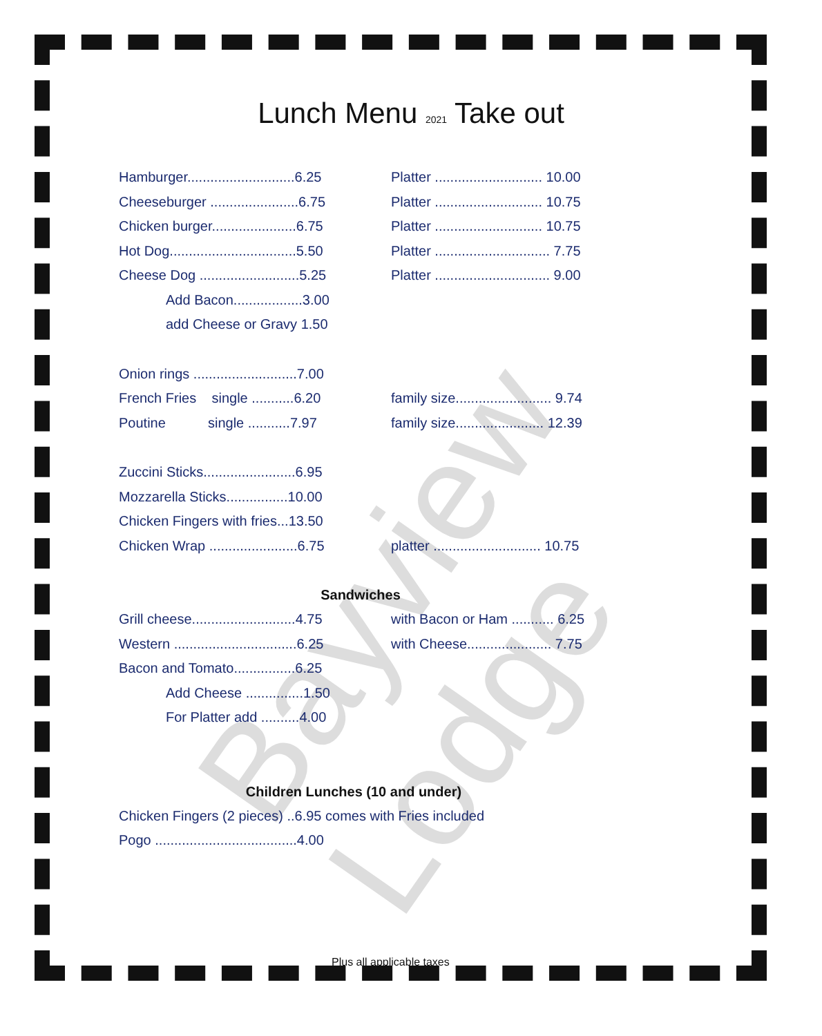Bayview Lodge
Lunch Menu 2021 Take out
Hamburger............................6.25
Platter ............................ 10.00
Cheeseburger .......................6.75
Platter ............................ 10.75
Chicken burger......................6.75
Platter ............................ 10.75
Hot Dog.................................5.50
Platter .............................. 7.75
Cheese Dog ..........................5.25
Platter .............................. 9.00
Add Bacon..................3.00
add Cheese or Gravy 1.50
Onion rings ...........................7.00
French Fries single ...........6.20
family size......................... 9.74
Poutine single ...........7.97
family size....................... 12.39
Zuccini Sticks........................6.95
Mozzarella Sticks................10.00
Chicken Fingers with fries...13.50
Chicken Wrap .......................6.75
platter ............................ 10.75
Sandwiches
Grill cheese...........................4.75
with Bacon or Ham ........... 6.25
Western ................................6.25
with Cheese...................... 7.75
Bacon and Tomato................6.25
Add Cheese ...............1.50
For Platter add ..........4.00
Children Lunches (10 and under)
Chicken Fingers (2 pieces) ..6.95 comes with Fries included
Pogo .....................................4.00
Plus all applicable taxes